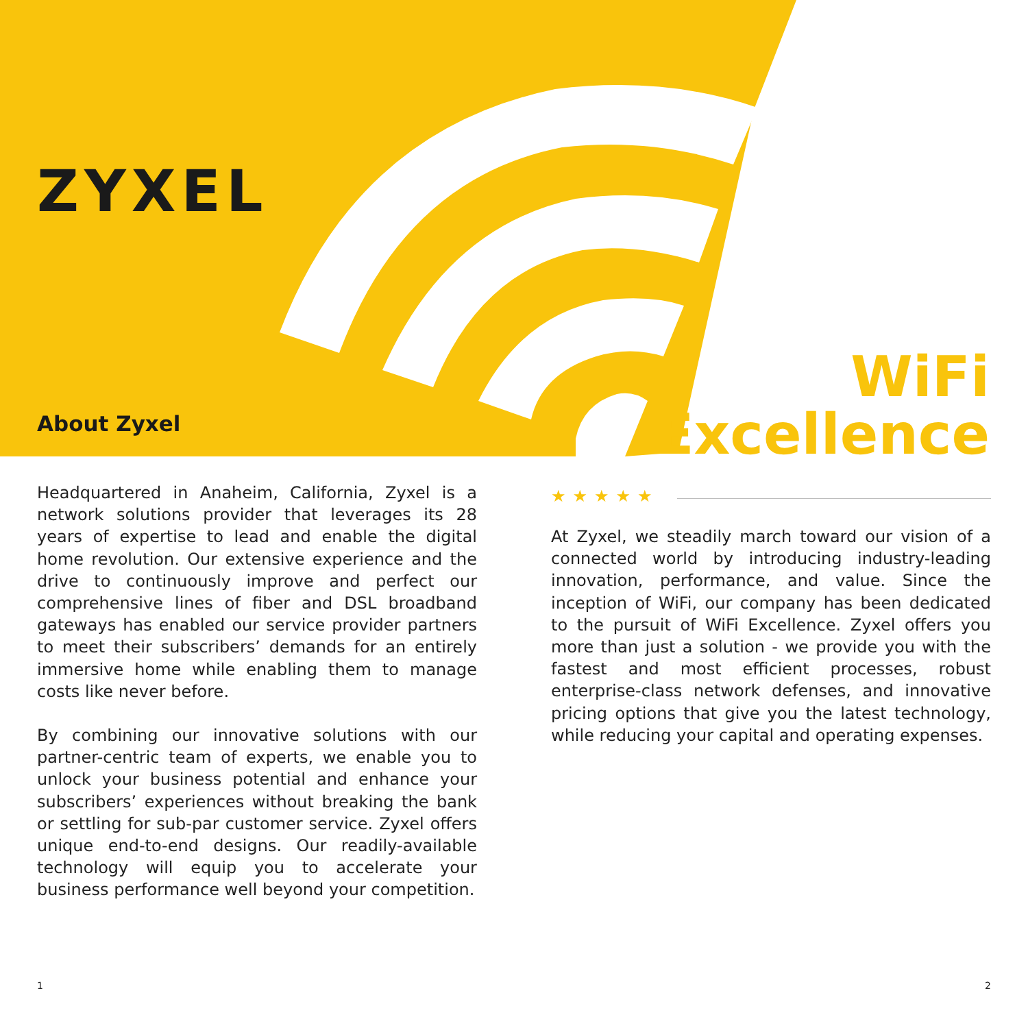ZYXEL
About Zyxel
WiFi
Excellence
Headquartered in Anaheim, California, Zyxel is a network solutions provider that leverages its 28 years of expertise to lead and enable the digital home revolution. Our extensive experience and the drive to continuously improve and perfect our comprehensive lines of fiber and DSL broadband gateways has enabled our service provider partners to meet their subscribers’ demands for an entirely immersive home while enabling them to manage costs like never before.
By combining our innovative solutions with our partner-centric team of experts, we enable you to unlock your business potential and enhance your subscribers’ experiences without breaking the bank or settling for sub-par customer service. Zyxel offers unique end-to-end designs. Our readily-available technology will equip you to accelerate your business performance well beyond your competition.
★★★★★
At Zyxel, we steadily march toward our vision of a connected world by introducing industry-leading innovation, performance, and value. Since the inception of WiFi, our company has been dedicated to the pursuit of WiFi Excellence. Zyxel offers you more than just a solution - we provide you with the fastest and most efficient processes, robust enterprise-class network defenses, and innovative pricing options that give you the latest technology, while reducing your capital and operating expenses.
1 2